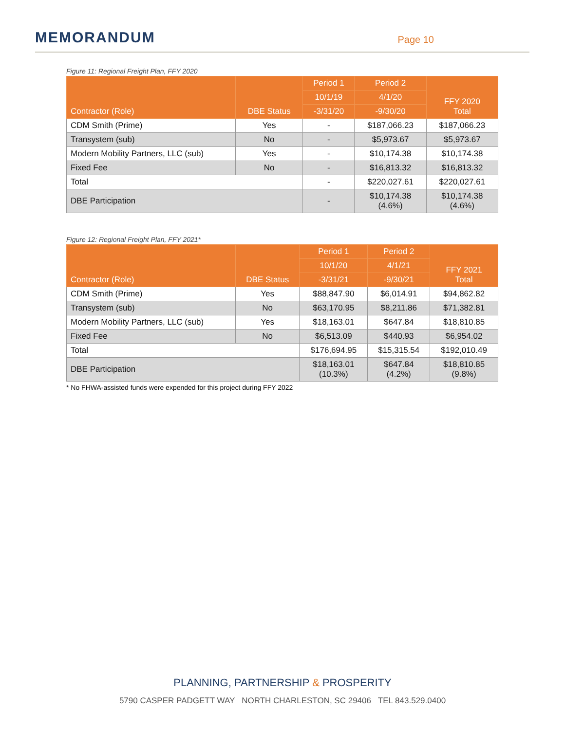MEMORANDUM
Page 10
Figure 11: Regional Freight Plan, FFY 2020
| Contractor (Role) | DBE Status | Period 1 | Period 2 | FFY 2020 Total |
| --- | --- | --- | --- | --- |
| | | 10/1/19 | 4/1/20 | |
| | | -3/31/20 | -9/30/20 | |
| CDM Smith (Prime) | Yes | - | $187,066.23 | $187,066.23 |
| Transystem (sub) | No | - | $5,973.67 | $5,973.67 |
| Modern Mobility Partners, LLC (sub) | Yes | - | $10,174.38 | $10,174.38 |
| Fixed Fee | No | - | $16,813.32 | $16,813.32 |
| Total | | - | $220,027.61 | $220,027.61 |
| DBE Participation | | - | $10,174.38 (4.6%) | $10,174.38 (4.6%) |
Figure 12: Regional Freight Plan, FFY 2021*
| Contractor (Role) | DBE Status | Period 1 | Period 2 | FFY 2021 Total |
| --- | --- | --- | --- | --- |
| | | 10/1/20 | 4/1/21 | |
| | | -3/31/21 | -9/30/21 | |
| CDM Smith (Prime) | Yes | $88,847.90 | $6,014.91 | $94,862.82 |
| Transystem (sub) | No | $63,170.95 | $8,211.86 | $71,382.81 |
| Modern Mobility Partners, LLC (sub) | Yes | $18,163.01 | $647.84 | $18,810.85 |
| Fixed Fee | No | $6,513.09 | $440.93 | $6,954.02 |
| Total | | $176,694.95 | $15,315.54 | $192,010.49 |
| DBE Participation | | $18,163.01 (10.3%) | $647.84 (4.2%) | $18,810.85 (9.8%) |
* No FHWA-assisted funds were expended for this project during FFY 2022
PLANNING, PARTNERSHIP & PROSPERITY
5790 CASPER PADGETT WAY NORTH CHARLESTON, SC 29406 TEL 843.529.0400